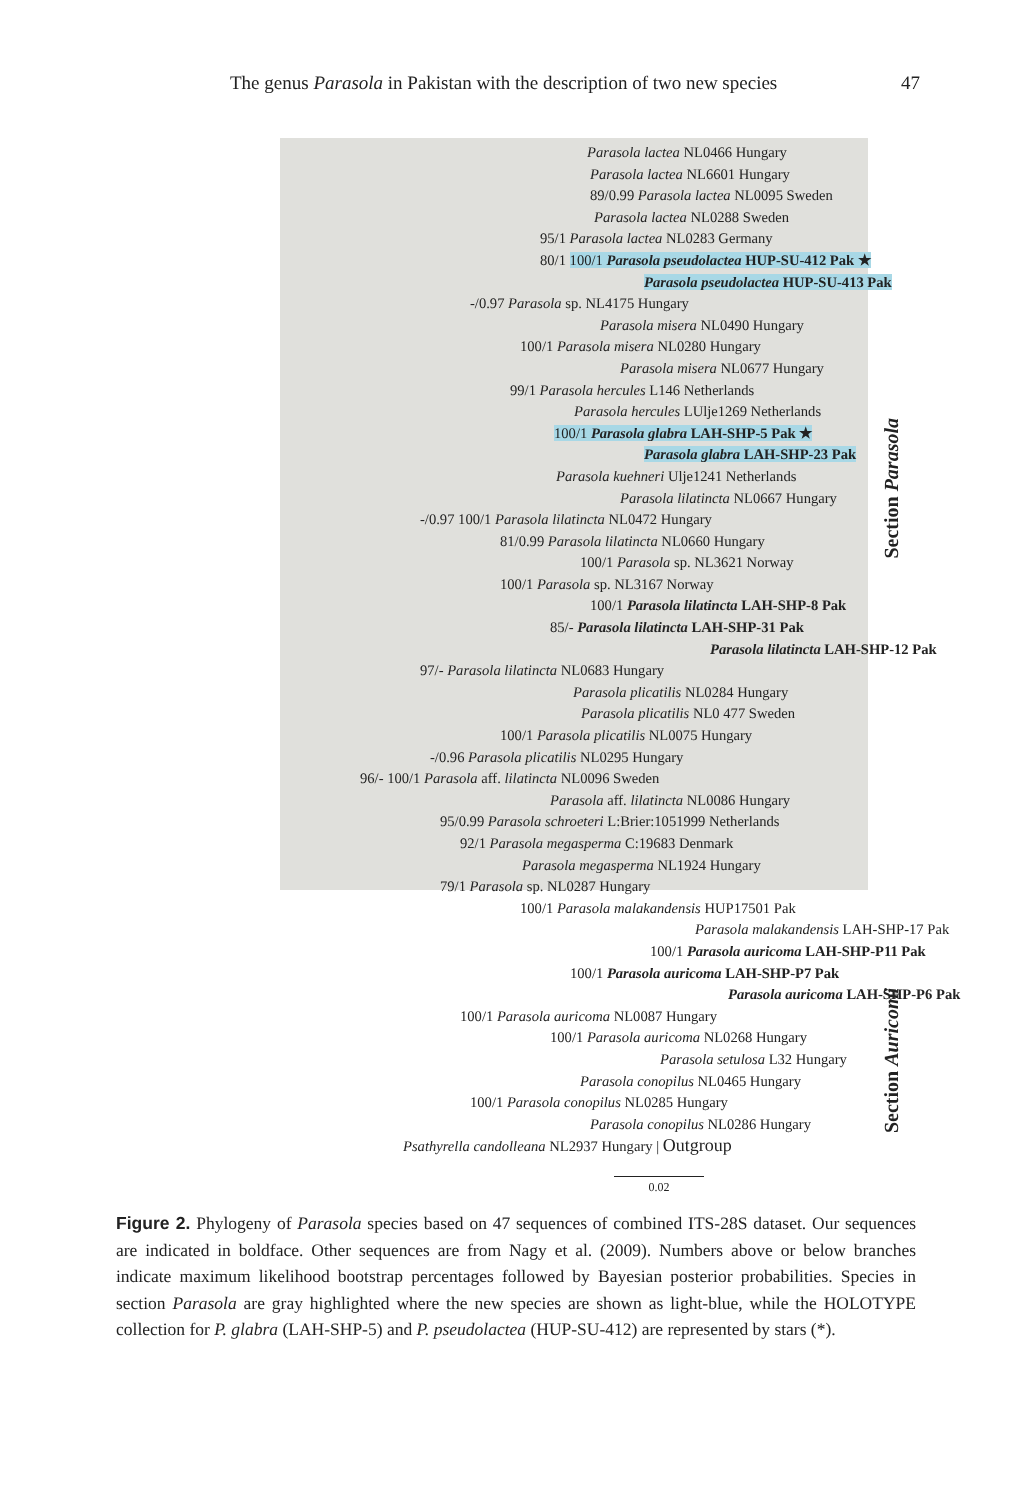The genus Parasola in Pakistan with the description of two new species 47
Parasola lactea NL0466 Hungary
Parasola lactea NL6601 Hungary
89/0.99 Parasola lactea NL0095 Sweden
Parasola lactea NL0288 Sweden
95/1 Parasola lactea NL0283 Germany
80/1 100/1 Parasola pseudolactea HUP-SU-412 Pak ★
Parasola pseudolactea HUP-SU-413 Pak
-/0.97 Parasola sp. NL4175 Hungary
Parasola misera NL0490 Hungary
100/1 Parasola misera NL0280 Hungary
Parasola misera NL0677 Hungary
99/1 Parasola hercules L146 Netherlands
Parasola hercules LUlje1269 Netherlands
100/1 Parasola glabra LAH-SHP-5 Pak ★
Parasola glabra LAH-SHP-23 Pak
Parasola kuehneri Ulje1241 Netherlands
Parasola lilatincta NL0667 Hungary
-/0.97 100/1 Parasola lilatincta NL0472 Hungary
81/0.99 Parasola lilatincta NL0660 Hungary
100/1 Parasola sp. NL3621 Norway
100/1 Parasola sp. NL3167 Norway
100/1 Parasola lilatincta LAH-SHP-8 Pak
85/- Parasola lilatincta LAH-SHP-31 Pak
Parasola lilatincta LAH-SHP-12 Pak
97/- Parasola lilatincta NL0683 Hungary
Parasola plicatilis NL0284 Hungary
Parasola plicatilis NL0 477 Sweden
100/1 Parasola plicatilis NL0075 Hungary
-/0.96 Parasola plicatilis NL0295 Hungary
96/- 100/1 Parasola aff. lilatincta NL0096 Sweden
Parasola aff. lilatincta NL0086 Hungary
95/0.99 Parasola schroeteri L:Brier:1051999 Netherlands
92/1 Parasola megasperma C:19683 Denmark
Parasola megasperma NL1924 Hungary
79/1 Parasola sp. NL0287 Hungary
100/1 Parasola malakandensis HUP17501 Pak
Parasola malakandensis LAH-SHP-17 Pak
100/1 Parasola auricoma LAH-SHP-P11 Pak
100/1 Parasola auricoma LAH-SHP-P7 Pak
Parasola auricoma LAH-SHP-P6 Pak
100/1 Parasola auricoma NL0087 Hungary
100/1 Parasola auricoma NL0268 Hungary
Parasola setulosa L32 Hungary
Parasola conopilus NL0465 Hungary
100/1 Parasola conopilus NL0285 Hungary
Parasola conopilus NL0286 Hungary
Psathyrella candolleana NL2937 Hungary | Outgroup
0.02
Section Parasola
Section Auricomi
Figure 2. Phylogeny of Parasola species based on 47 sequences of combined ITS-28S dataset. Our sequences are indicated in boldface. Other sequences are from Nagy et al. (2009). Numbers above or below branches indicate maximum likelihood bootstrap percentages followed by Bayesian posterior probabilities. Species in section Parasola are gray highlighted where the new species are shown as light-blue, while the HOLOTYPE collection for P. glabra (LAH-SHP-5) and P. pseudolactea (HUP-SU-412) are represented by stars (*).